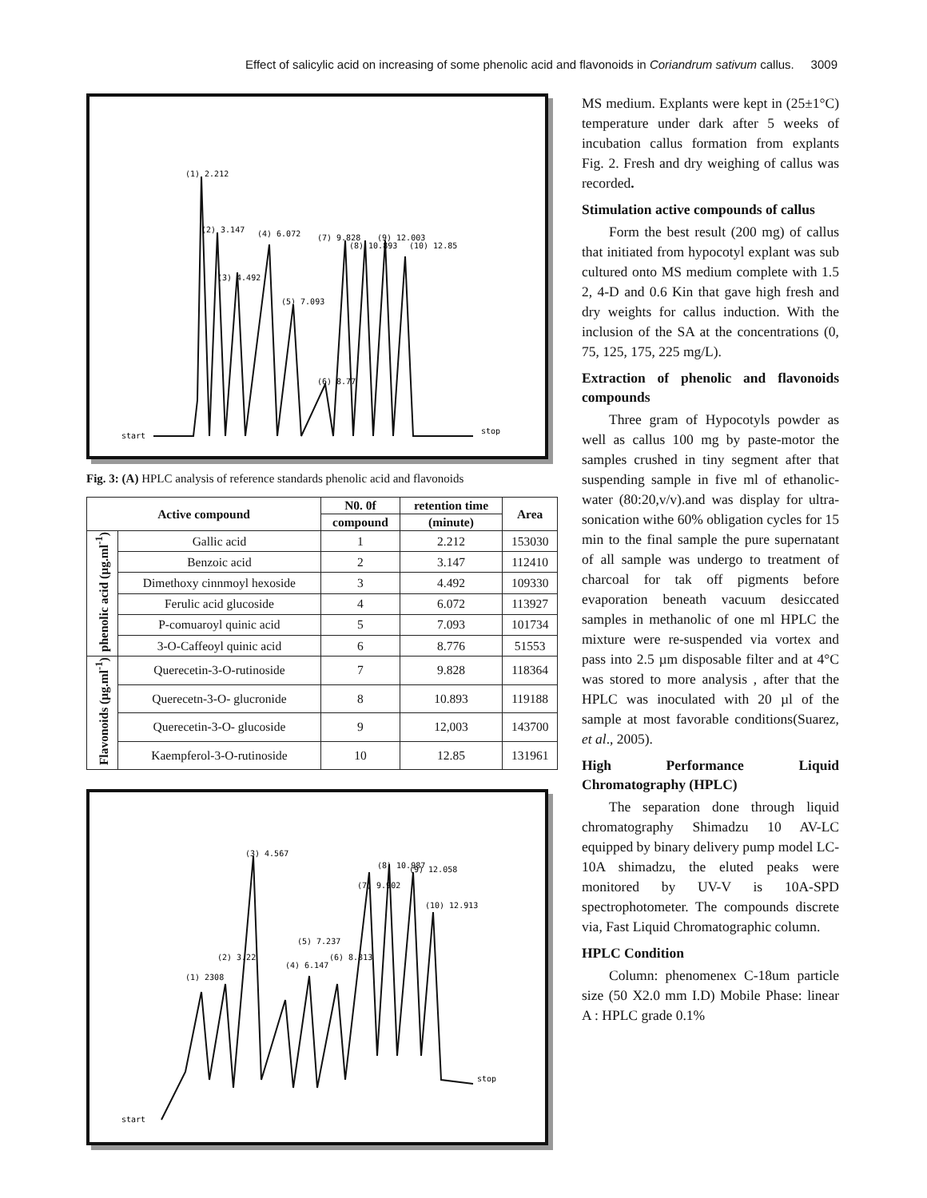Effect of salicylic acid on increasing of some phenolic acid and flavonoids in Coriandrum sativum callus. 3009
start
stop
(1) 2.212
(2) 3.147
(3) 4.492
(4) 6.072
(5) 7.093
(6) 8.77
(7) 9.828
(8) 10.893
(9) 12.003
(10) 12.85
Fig. 3: (A) HPLC analysis of reference standards phenolic acid and flavonoids
| Active compound | | N0. 0f | retention time | Area |
| --- | --- | --- | --- | --- |
| | | compound | (minute) | |
| phenolic acid (µg.ml<sup>-1</sup>) | Gallic acid | 1 | 2.212 | 153030 |
| | Benzoic acid | 2 | 3.147 | 112410 |
| | Dimethoxy cinnmoyl hexoside | 3 | 4.492 | 109330 |
| | Ferulic acid glucoside | 4 | 6.072 | 113927 |
| | P-comuaroyl quinic acid | 5 | 7.093 | 101734 |
| | 3-O-Caffeoyl quinic acid | 6 | 8.776 | 51553 |
| Flavonoids (µg.ml<sup>-1</sup>) | Querecetin-3-O-rutinoside | 7 | 9.828 | 118364 |
| | Querecetn-3-O- glucronide | 8 | 10.893 | 119188 |
| | Querecetin-3-O- glucoside | 9 | 12,003 | 143700 |
| | Kaempferol-3-O-rutinoside | 10 | 12.85 | 131961 |
start
stop
(1) 2308
(2) 3.22
(3) 4.567
(4) 6.147
(5) 7.237
(6) 8.813
(7) 9.902
(8) 10.987
(9) 12.058
(10) 12.913
MS medium. Explants were kept in (25±1°C) temperature under dark after 5 weeks of incubation callus formation from explants Fig. 2. Fresh and dry weighing of callus was recorded.
Stimulation active compounds of callus
Form the best result (200 mg) of callus that initiated from hypocotyl explant was sub cultured onto MS medium complete with 1.5 2, 4-D and 0.6 Kin that gave high fresh and dry weights for callus induction. With the inclusion of the SA at the concentrations (0, 75, 125, 175, 225 mg/L).
Extraction of phenolic and flavonoids compounds
Three gram of Hypocotyls powder as well as callus 100 mg by paste-motor the samples crushed in tiny segment after that suspending sample in five ml of ethanolic-water (80:20,v/v).and was display for ultra-sonication withe 60% obligation cycles for 15 min to the final sample the pure supernatant of all sample was undergo to treatment of charcoal for tak off pigments before evaporation beneath vacuum desiccated samples in methanolic of one ml HPLC the mixture were re-suspended via vortex and pass into 2.5 µm disposable filter and at 4°C was stored to more analysis , after that the HPLC was inoculated with 20 µl of the sample at most favorable conditions(Suarez, et al., 2005).
High Performance Liquid Chromatography (HPLC)
The separation done through liquid chromatography Shimadzu 10 AV-LC equipped by binary delivery pump model LC-10A shimadzu, the eluted peaks were monitored by UV-V is 10A-SPD spectrophotometer. The compounds discrete via, Fast Liquid Chromatographic column.
HPLC Condition
Column: phenomenex C-18um particle size (50 X2.0 mm I.D) Mobile Phase: linear A : HPLC grade 0.1%